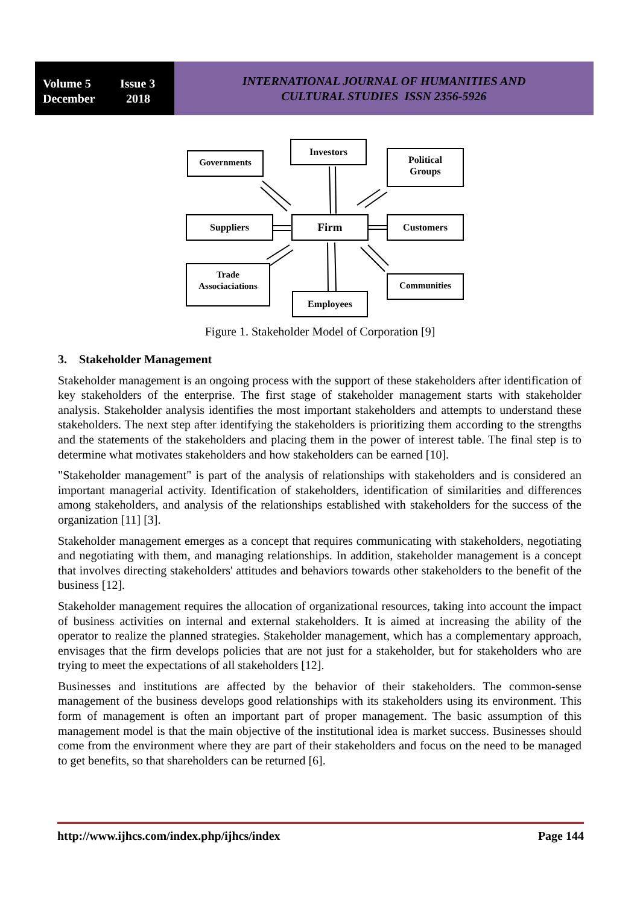Volume 5 Issue 3
December 2018
INTERNATIONAL JOURNAL OF HUMANITIES AND
CULTURAL STUDIES ISSN 2356-5926
Investors
Governments
Political
Groups
Suppliers Firm Customers
Trade
Associaciations
Communities
Employees
Figure 1. Stakeholder Model of Corporation [9]
3. Stakeholder Management
Stakeholder management is an ongoing process with the support of these stakeholders after identification of key stakeholders of the enterprise. The first stage of stakeholder management starts with stakeholder analysis. Stakeholder analysis identifies the most important stakeholders and attempts to understand these stakeholders. The next step after identifying the stakeholders is prioritizing them according to the strengths and the statements of the stakeholders and placing them in the power of interest table. The final step is to determine what motivates stakeholders and how stakeholders can be earned [10].
"Stakeholder management" is part of the analysis of relationships with stakeholders and is considered an important managerial activity. Identification of stakeholders, identification of similarities and differences among stakeholders, and analysis of the relationships established with stakeholders for the success of the organization [11] [3].
Stakeholder management emerges as a concept that requires communicating with stakeholders, negotiating and negotiating with them, and managing relationships. In addition, stakeholder management is a concept that involves directing stakeholders' attitudes and behaviors towards other stakeholders to the benefit of the business [12].
Stakeholder management requires the allocation of organizational resources, taking into account the impact of business activities on internal and external stakeholders. It is aimed at increasing the ability of the operator to realize the planned strategies. Stakeholder management, which has a complementary approach, envisages that the firm develops policies that are not just for a stakeholder, but for stakeholders who are trying to meet the expectations of all stakeholders [12].
Businesses and institutions are affected by the behavior of their stakeholders. The common-sense management of the business develops good relationships with its stakeholders using its environment. This form of management is often an important part of proper management. The basic assumption of this management model is that the main objective of the institutional idea is market success. Businesses should come from the environment where they are part of their stakeholders and focus on the need to be managed to get benefits, so that shareholders can be returned [6].
http://www.ijhcs.com/index.php/ijhcs/index Page 144